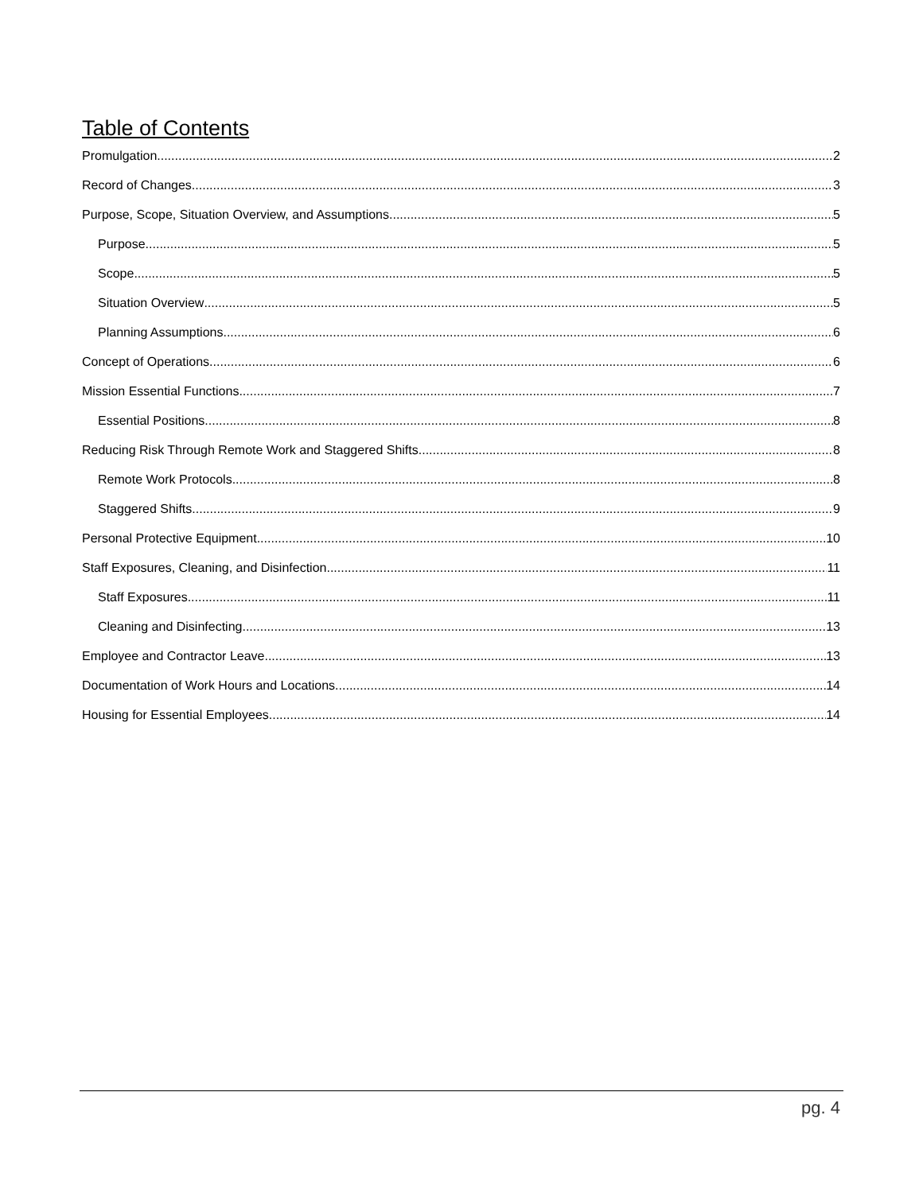Table of Contents
Promulgation 2
Record of Changes 3
Purpose, Scope, Situation Overview, and Assumptions 5
Purpose 5
Scope 5
Situation Overview 5
Planning Assumptions 6
Concept of Operations 6
Mission Essential Functions 7
Essential Positions 8
Reducing Risk Through Remote Work and Staggered Shifts 8
Remote Work Protocols 8
Staggered Shifts 9
Personal Protective Equipment 10
Staff Exposures, Cleaning, and Disinfection 11
Staff Exposures 11
Cleaning and Disinfecting 13
Employee and Contractor Leave 13
Documentation of Work Hours and Locations 14
Housing for Essential Employees 14
pg. 4